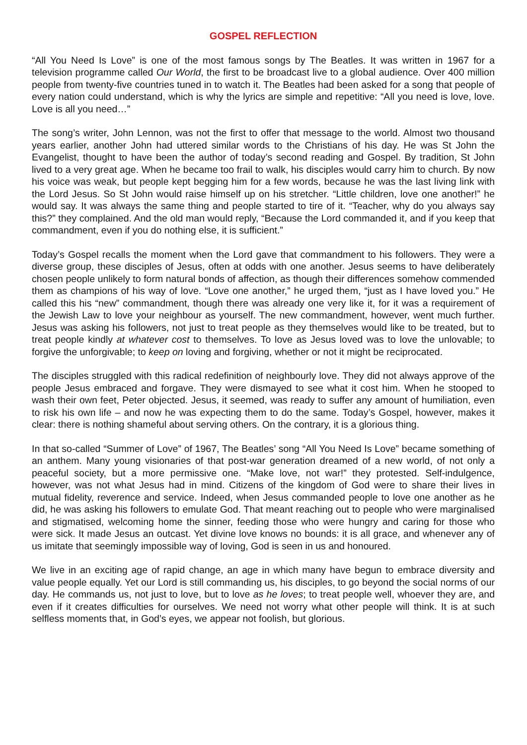GOSPEL REFLECTION
“All You Need Is Love” is one of the most famous songs by The Beatles. It was written in 1967 for a television programme called Our World, the first to be broadcast live to a global audience. Over 400 million people from twenty-five countries tuned in to watch it. The Beatles had been asked for a song that people of every nation could understand, which is why the lyrics are simple and repetitive: “All you need is love, love. Love is all you need…”
The song’s writer, John Lennon, was not the first to offer that message to the world. Almost two thousand years earlier, another John had uttered similar words to the Christians of his day. He was St John the Evangelist, thought to have been the author of today’s second reading and Gospel. By tradition, St John lived to a very great age. When he became too frail to walk, his disciples would carry him to church. By now his voice was weak, but people kept begging him for a few words, because he was the last living link with the Lord Jesus. So St John would raise himself up on his stretcher. “Little children, love one another!” he would say. It was always the same thing and people started to tire of it. “Teacher, why do you always say this?” they complained. And the old man would reply, “Because the Lord commanded it, and if you keep that commandment, even if you do nothing else, it is sufficient.”
Today’s Gospel recalls the moment when the Lord gave that commandment to his followers. They were a diverse group, these disciples of Jesus, often at odds with one another. Jesus seems to have deliberately chosen people unlikely to form natural bonds of affection, as though their differences somehow commended them as champions of his way of love. “Love one another,” he urged them, “just as I have loved you.” He called this his “new” commandment, though there was already one very like it, for it was a requirement of the Jewish Law to love your neighbour as yourself. The new commandment, however, went much further. Jesus was asking his followers, not just to treat people as they themselves would like to be treated, but to treat people kindly at whatever cost to themselves. To love as Jesus loved was to love the unlovable; to forgive the unforgivable; to keep on loving and forgiving, whether or not it might be reciprocated.
The disciples struggled with this radical redefinition of neighbourly love. They did not always approve of the people Jesus embraced and forgave. They were dismayed to see what it cost him. When he stooped to wash their own feet, Peter objected. Jesus, it seemed, was ready to suffer any amount of humiliation, even to risk his own life – and now he was expecting them to do the same. Today’s Gospel, however, makes it clear: there is nothing shameful about serving others. On the contrary, it is a glorious thing.
In that so-called “Summer of Love” of 1967, The Beatles’ song “All You Need Is Love” became something of an anthem. Many young visionaries of that post-war generation dreamed of a new world, of not only a peaceful society, but a more permissive one. “Make love, not war!” they protested. Self-indulgence, however, was not what Jesus had in mind. Citizens of the kingdom of God were to share their lives in mutual fidelity, reverence and service. Indeed, when Jesus commanded people to love one another as he did, he was asking his followers to emulate God. That meant reaching out to people who were marginalised and stigmatised, welcoming home the sinner, feeding those who were hungry and caring for those who were sick. It made Jesus an outcast. Yet divine love knows no bounds: it is all grace, and whenever any of us imitate that seemingly impossible way of loving, God is seen in us and honoured.
We live in an exciting age of rapid change, an age in which many have begun to embrace diversity and value people equally. Yet our Lord is still commanding us, his disciples, to go beyond the social norms of our day. He commands us, not just to love, but to love as he loves; to treat people well, whoever they are, and even if it creates difficulties for ourselves. We need not worry what other people will think. It is at such selfless moments that, in God’s eyes, we appear not foolish, but glorious.